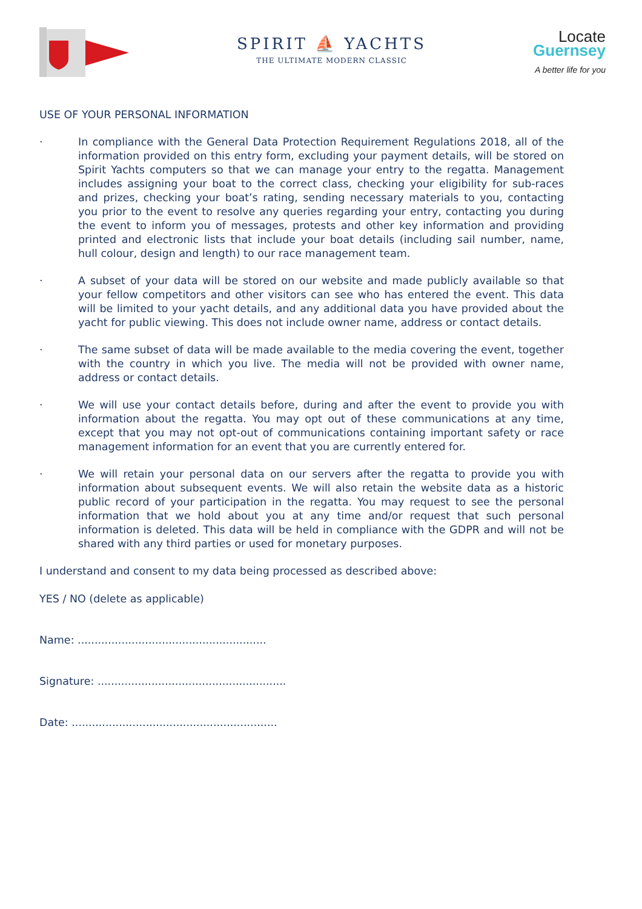SPIRIT ⛵ YACHTS
THE ULTIMATE MODERN CLASSIC
Locate
Guernsey
A better life for you
USE OF YOUR PERSONAL INFORMATION
· In compliance with the General Data Protection Requirement Regulations 2018, all of the information provided on this entry form, excluding your payment details, will be stored on Spirit Yachts computers so that we can manage your entry to the regatta. Management includes assigning your boat to the correct class, checking your eligibility for sub-races and prizes, checking your boat’s rating, sending necessary materials to you, contacting you prior to the event to resolve any queries regarding your entry, contacting you during the event to inform you of messages, protests and other key information and providing printed and electronic lists that include your boat details (including sail number, name, hull colour, design and length) to our race management team.
· A subset of your data will be stored on our website and made publicly available so that your fellow competitors and other visitors can see who has entered the event. This data will be limited to your yacht details, and any additional data you have provided about the yacht for public viewing. This does not include owner name, address or contact details.
· The same subset of data will be made available to the media covering the event, together with the country in which you live. The media will not be provided with owner name, address or contact details.
· We will use your contact details before, during and after the event to provide you with information about the regatta. You may opt out of these communications at any time, except that you may not opt-out of communications containing important safety or race management information for an event that you are currently entered for.
· We will retain your personal data on our servers after the regatta to provide you with information about subsequent events. We will also retain the website data as a historic public record of your participation in the regatta. You may request to see the personal information that we hold about you at any time and/or request that such personal information is deleted. This data will be held in compliance with the GDPR and will not be shared with any third parties or used for monetary purposes.
I understand and consent to my data being processed as described above:
YES / NO (delete as applicable)
Name: ........................................................
Signature: ........................................................
Date: .............................................................